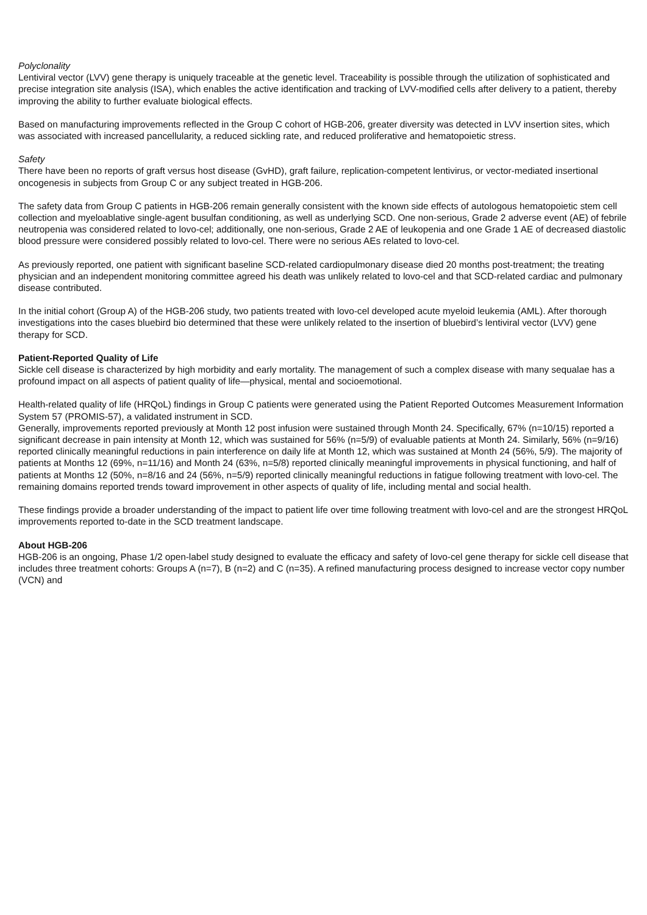Polyclonality
Lentiviral vector (LVV) gene therapy is uniquely traceable at the genetic level. Traceability is possible through the utilization of sophisticated and precise integration site analysis (ISA), which enables the active identification and tracking of LVV-modified cells after delivery to a patient, thereby improving the ability to further evaluate biological effects.
Based on manufacturing improvements reflected in the Group C cohort of HGB-206, greater diversity was detected in LVV insertion sites, which was associated with increased pancellularity, a reduced sickling rate, and reduced proliferative and hematopoietic stress.
Safety
There have been no reports of graft versus host disease (GvHD), graft failure, replication-competent lentivirus, or vector-mediated insertional oncogenesis in subjects from Group C or any subject treated in HGB-206.
The safety data from Group C patients in HGB-206 remain generally consistent with the known side effects of autologous hematopoietic stem cell collection and myeloablative single-agent busulfan conditioning, as well as underlying SCD. One non-serious, Grade 2 adverse event (AE) of febrile neutropenia was considered related to lovo-cel; additionally, one non-serious, Grade 2 AE of leukopenia and one Grade 1 AE of decreased diastolic blood pressure were considered possibly related to lovo-cel. There were no serious AEs related to lovo-cel.
As previously reported, one patient with significant baseline SCD-related cardiopulmonary disease died 20 months post-treatment; the treating physician and an independent monitoring committee agreed his death was unlikely related to lovo-cel and that SCD-related cardiac and pulmonary disease contributed.
In the initial cohort (Group A) of the HGB-206 study, two patients treated with lovo-cel developed acute myeloid leukemia (AML). After thorough investigations into the cases bluebird bio determined that these were unlikely related to the insertion of bluebird’s lentiviral vector (LVV) gene therapy for SCD.
Patient-Reported Quality of Life
Sickle cell disease is characterized by high morbidity and early mortality. The management of such a complex disease with many sequalae has a profound impact on all aspects of patient quality of life—physical, mental and socioemotional.
Health-related quality of life (HRQoL) findings in Group C patients were generated using the Patient Reported Outcomes Measurement Information System 57 (PROMIS-57), a validated instrument in SCD.
Generally, improvements reported previously at Month 12 post infusion were sustained through Month 24. Specifically, 67% (n=10/15) reported a significant decrease in pain intensity at Month 12, which was sustained for 56% (n=5/9) of evaluable patients at Month 24. Similarly, 56% (n=9/16) reported clinically meaningful reductions in pain interference on daily life at Month 12, which was sustained at Month 24 (56%, 5/9). The majority of patients at Months 12 (69%, n=11/16) and Month 24 (63%, n=5/8) reported clinically meaningful improvements in physical functioning, and half of patients at Months 12 (50%, n=8/16 and 24 (56%, n=5/9) reported clinically meaningful reductions in fatigue following treatment with lovo-cel. The remaining domains reported trends toward improvement in other aspects of quality of life, including mental and social health.
These findings provide a broader understanding of the impact to patient life over time following treatment with lovo-cel and are the strongest HRQoL improvements reported to-date in the SCD treatment landscape.
About HGB-206
HGB-206 is an ongoing, Phase 1/2 open-label study designed to evaluate the efficacy and safety of lovo-cel gene therapy for sickle cell disease that includes three treatment cohorts: Groups A (n=7), B (n=2) and C (n=35). A refined manufacturing process designed to increase vector copy number (VCN) and